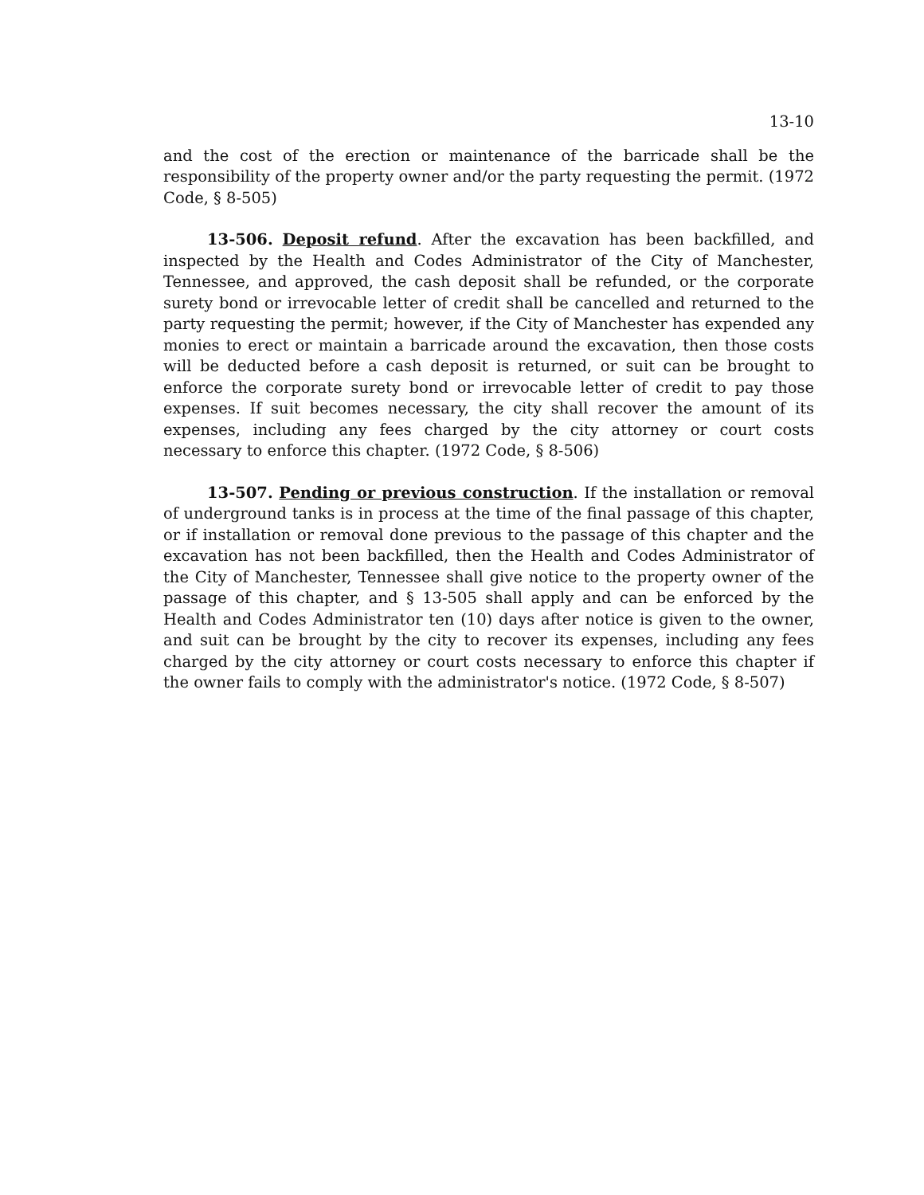13-10
and the cost of the erection or maintenance of the barricade shall be the responsibility of the property owner and/or the party requesting the permit. (1972 Code, § 8-505)
13-506. Deposit refund. After the excavation has been backfilled, and inspected by the Health and Codes Administrator of the City of Manchester, Tennessee, and approved, the cash deposit shall be refunded, or the corporate surety bond or irrevocable letter of credit shall be cancelled and returned to the party requesting the permit; however, if the City of Manchester has expended any monies to erect or maintain a barricade around the excavation, then those costs will be deducted before a cash deposit is returned, or suit can be brought to enforce the corporate surety bond or irrevocable letter of credit to pay those expenses. If suit becomes necessary, the city shall recover the amount of its expenses, including any fees charged by the city attorney or court costs necessary to enforce this chapter. (1972 Code, § 8-506)
13-507. Pending or previous construction. If the installation or removal of underground tanks is in process at the time of the final passage of this chapter, or if installation or removal done previous to the passage of this chapter and the excavation has not been backfilled, then the Health and Codes Administrator of the City of Manchester, Tennessee shall give notice to the property owner of the passage of this chapter, and § 13-505 shall apply and can be enforced by the Health and Codes Administrator ten (10) days after notice is given to the owner, and suit can be brought by the city to recover its expenses, including any fees charged by the city attorney or court costs necessary to enforce this chapter if the owner fails to comply with the administrator's notice. (1972 Code, § 8-507)